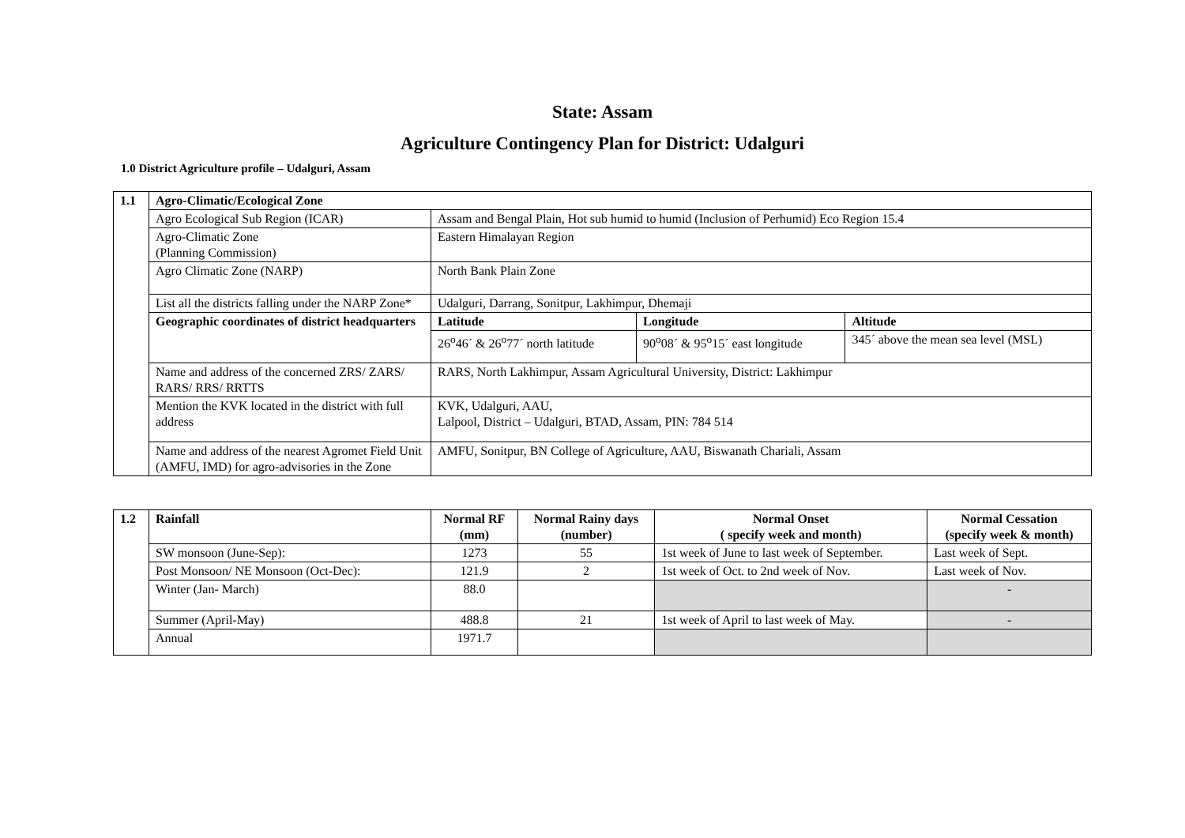State: Assam
Agriculture Contingency Plan for District: Udalguri
1.0 District Agriculture profile – Udalguri, Assam
| 1.1 | Agro-Climatic/Ecological Zone | | | |
| | Agro Ecological Sub Region (ICAR) | Assam and Bengal Plain, Hot sub humid to humid (Inclusion of Perhumid) Eco Region 15.4 | | |
| | Agro-Climatic Zone (Planning Commission) | Eastern Himalayan Region | | |
| | Agro Climatic Zone (NARP) | North Bank Plain Zone | | |
| | List all the districts falling under the NARP Zone* | Udalguri, Darrang, Sonitpur, Lakhimpur, Dhemaji | | |
| | Geographic coordinates of district headquarters | Latitude | Longitude | Altitude |
| | | 26<sup>o</sup>46´ & 26<sup>o</sup>77´ north latitude | 90<sup>o</sup>08´ & 95<sup>o</sup>15´ east longitude | 345´ above the mean sea level (MSL) |
| | Name and address of the concerned ZRS/ ZARS/ RARS/ RRS/ RRTTS | RARS, North Lakhimpur, Assam Agricultural University, District: Lakhimpur | | |
| | Mention the KVK located in the district with full address | KVK, Udalguri, AAU, Lalpool, District – Udalguri, BTAD, Assam, PIN: 784 514 | | |
| | Name and address of the nearest Agromet Field Unit (AMFU, IMD) for agro-advisories in the Zone | AMFU, Sonitpur, BN College of Agriculture, AAU, Biswanath Chariali, Assam | | |
| 1.2 | Rainfall | Normal RF (mm) | Normal Rainy days (number) | Normal Onset ( specify week and month) | Normal Cessation (specify week & month) |
| | SW monsoon (June-Sep): | 1273 | 55 | 1st week of June to last week of September. | Last week of Sept. |
| | Post Monsoon/ NE Monsoon (Oct-Dec): | 121.9 | 2 | 1st week of Oct. to 2nd week of Nov. | Last week of Nov. |
| | Winter (Jan- March) | 88.0 | | | - |
| | Summer (April-May) | 488.8 | 21 | 1st week of April to last week of May. | - |
| | Annual | 1971.7 | | | |